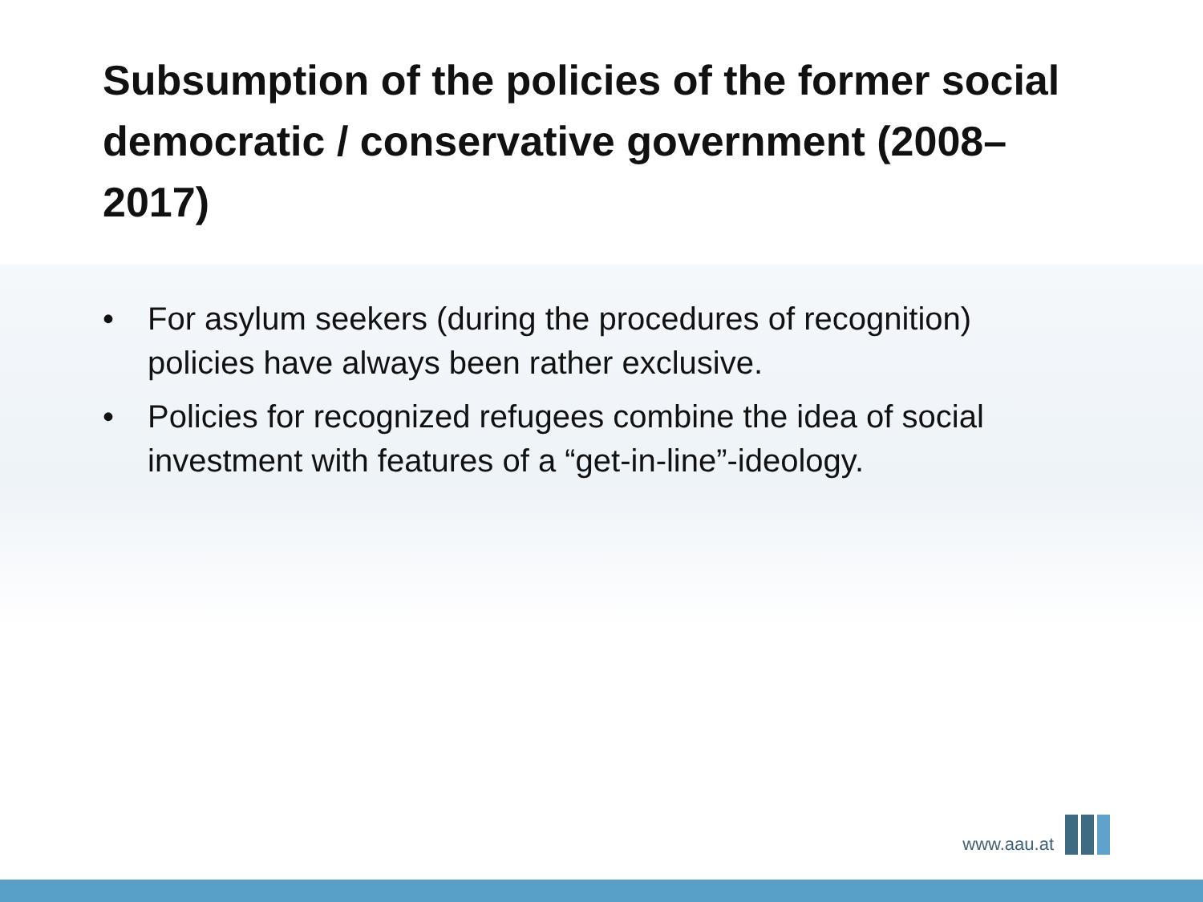Subsumption of the policies of the former social democratic / conservative government (2008–2017)
• For asylum seekers (during the procedures of recognition) policies have always been rather exclusive.
• Policies for recognized refugees combine the idea of social investment with features of a “get-in-line”-ideology.
www.aau.at